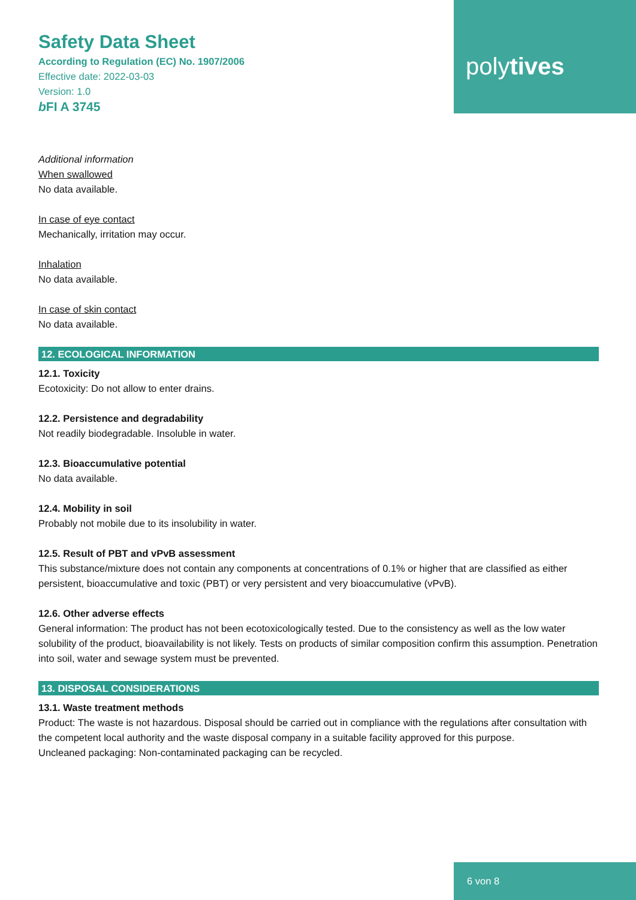Safety Data Sheet
According to Regulation (EC) No. 1907/2006
Effective date: 2022-03-03
Version: 1.0
b FI A 3745
polytives
Additional information
When swallowed
No data available.
In case of eye contact
Mechanically, irritation may occur.
Inhalation
No data available.
In case of skin contact
No data available.
12. ECOLOGICAL INFORMATION
12.1. Toxicity
Ecotoxicity: Do not allow to enter drains.
12.2. Persistence and degradability
Not readily biodegradable. Insoluble in water.
12.3. Bioaccumulative potential
No data available.
12.4. Mobility in soil
Probably not mobile due to its insolubility in water.
12.5. Result of PBT and vPvB assessment
This substance/mixture does not contain any components at concentrations of 0.1% or higher that are classified as either persistent, bioaccumulative and toxic (PBT) or very persistent and very bioaccumulative (vPvB).
12.6. Other adverse effects
General information: The product has not been ecotoxicologically tested. Due to the consistency as well as the low water solubility of the product, bioavailability is not likely. Tests on products of similar composition confirm this assumption. Penetration into soil, water and sewage system must be prevented.
13. DISPOSAL CONSIDERATIONS
13.1. Waste treatment methods
Product: The waste is not hazardous. Disposal should be carried out in compliance with the regulations after consultation with the competent local authority and the waste disposal company in a suitable facility approved for this purpose.
Uncleaned packaging: Non-contaminated packaging can be recycled.
6 von 8